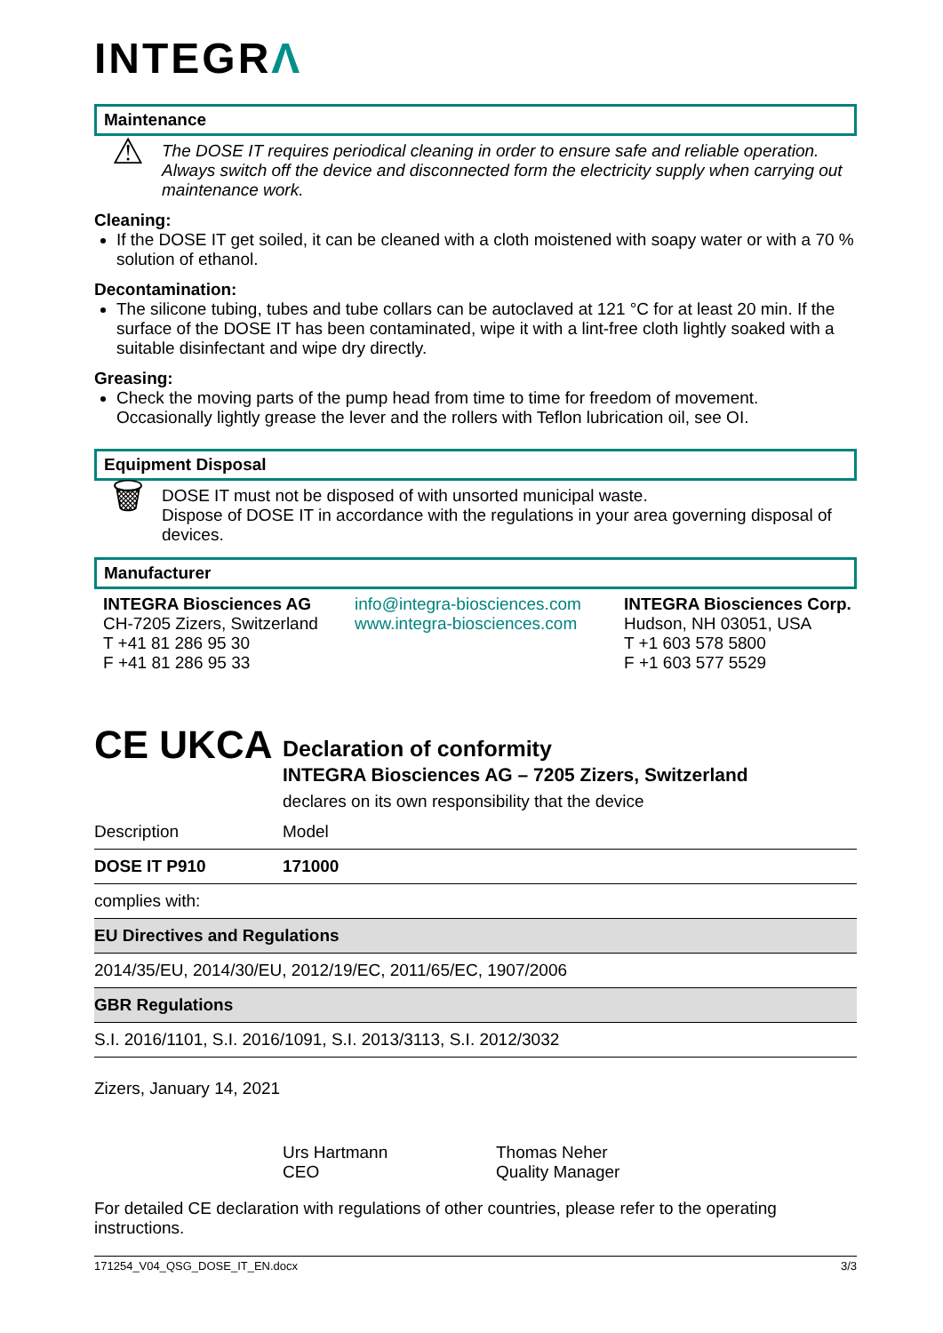INTEGRΛ
Maintenance
⚠
The DOSE IT requires periodical cleaning in order to ensure safe and reliable operation. Always switch off the device and disconnected form the electricity supply when carrying out maintenance work.
Cleaning:
If the DOSE IT get soiled, it can be cleaned with a cloth moistened with soapy water or with a 70 % solution of ethanol.
Decontamination:
The silicone tubing, tubes and tube collars can be autoclaved at 121 °C for at least 20 min. If the surface of the DOSE IT has been contaminated, wipe it with a lint-free cloth lightly soaked with a suitable disinfectant and wipe dry directly.
Greasing:
Check the moving parts of the pump head from time to time for freedom of movement. Occasionally lightly grease the lever and the rollers with Teflon lubrication oil, see OI.
Equipment Disposal
🗑
DOSE IT must not be disposed of with unsorted municipal waste.
Dispose of DOSE IT in accordance with the regulations in your area governing disposal of devices.
Manufacturer
INTEGRA Biosciences AG
CH-7205 Zizers, Switzerland
T +41 81 286 95 30
F +41 81 286 95 33
info@integra-biosciences.com
www.integra-biosciences.com
INTEGRA Biosciences Corp.
Hudson, NH 03051, USA
T +1 603 578 5800
F +1 603 577 5529
CE UKCA
Declaration of conformity
INTEGRA Biosciences AG – 7205 Zizers, Switzerland
declares on its own responsibility that the device
| Description | Model |
| DOSE IT P910 | 171000 |
| complies with: | |
| EU Directives and Regulations | |
| 2014/35/EU, 2014/30/EU, 2012/19/EC, 2011/65/EC, 1907/2006 | |
| GBR Regulations | |
| S.I. 2016/1101, S.I. 2016/1091, S.I. 2013/3113, S.I. 2012/3032 | |
Zizers, January 14, 2021
Urs Hartmann
CEO
Thomas Neher
Quality Manager
For detailed CE declaration with regulations of other countries, please refer to the operating instructions.
171254_V04_QSG_DOSE_IT_EN.docx 3/3